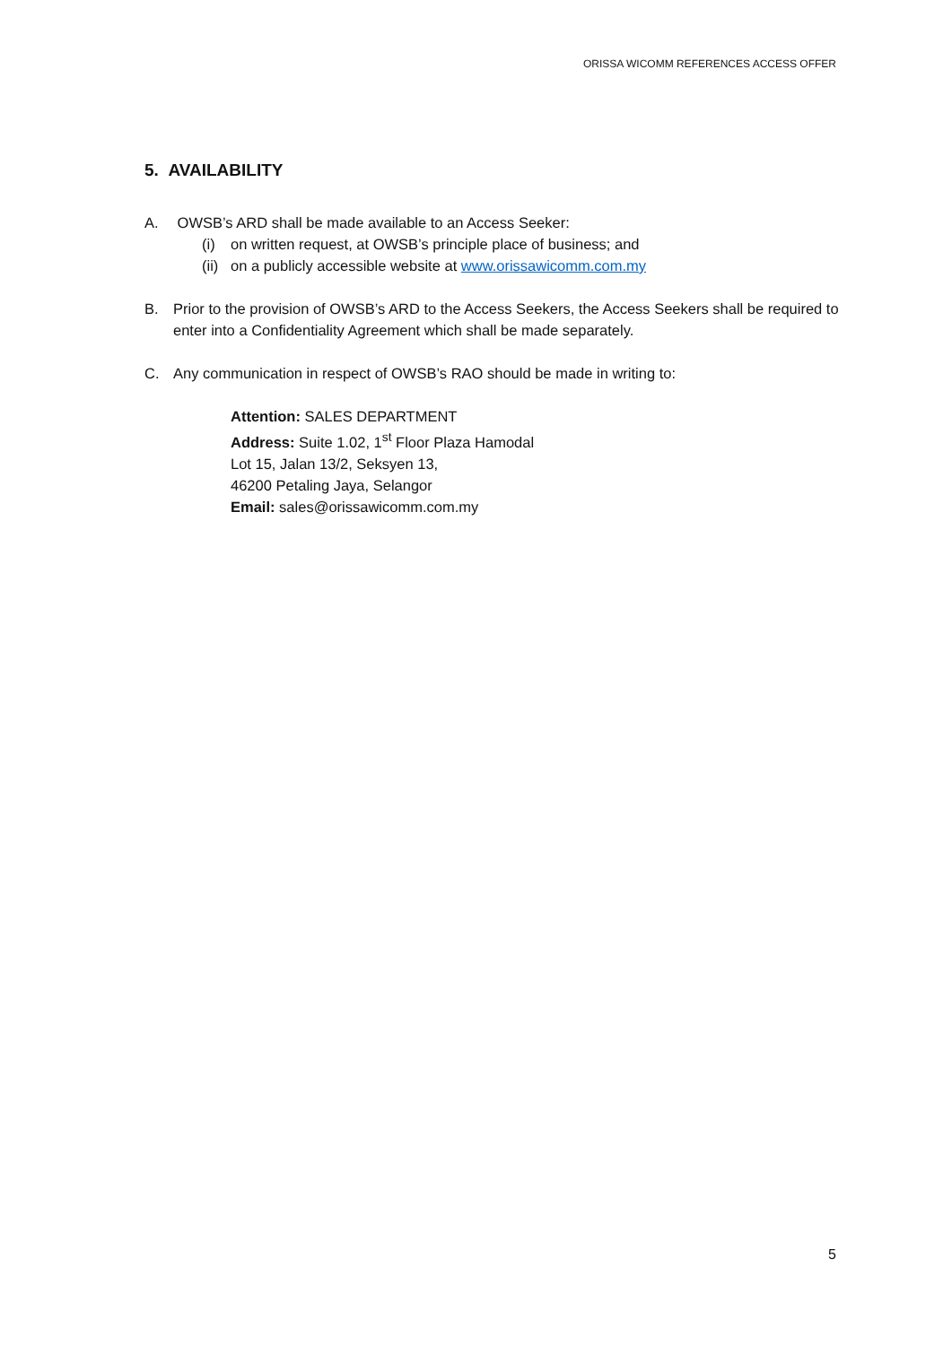ORISSA WICOMM REFERENCES ACCESS OFFER
5. AVAILABILITY
A. OWSB’s ARD shall be made available to an Access Seeker:
(i) on written request, at OWSB’s principle place of business; and
(ii)
on a publicly accessible website at www.orissawicomm.com.my
B. Prior to the provision of OWSB’s ARD to the Access Seekers, the Access Seekers shall be required to enter into a Confidentiality Agreement which shall be made separately.
C. Any communication in respect of OWSB’s RAO should be made in writing to:
Attention: SALES DEPARTMENT
Address: Suite 1.02, 1<sup>st</sup> Floor Plaza Hamodal
Lot 15, Jalan 13/2, Seksyen 13,
46200 Petaling Jaya, Selangor
Email: sales@orissawicomm.com.my
5